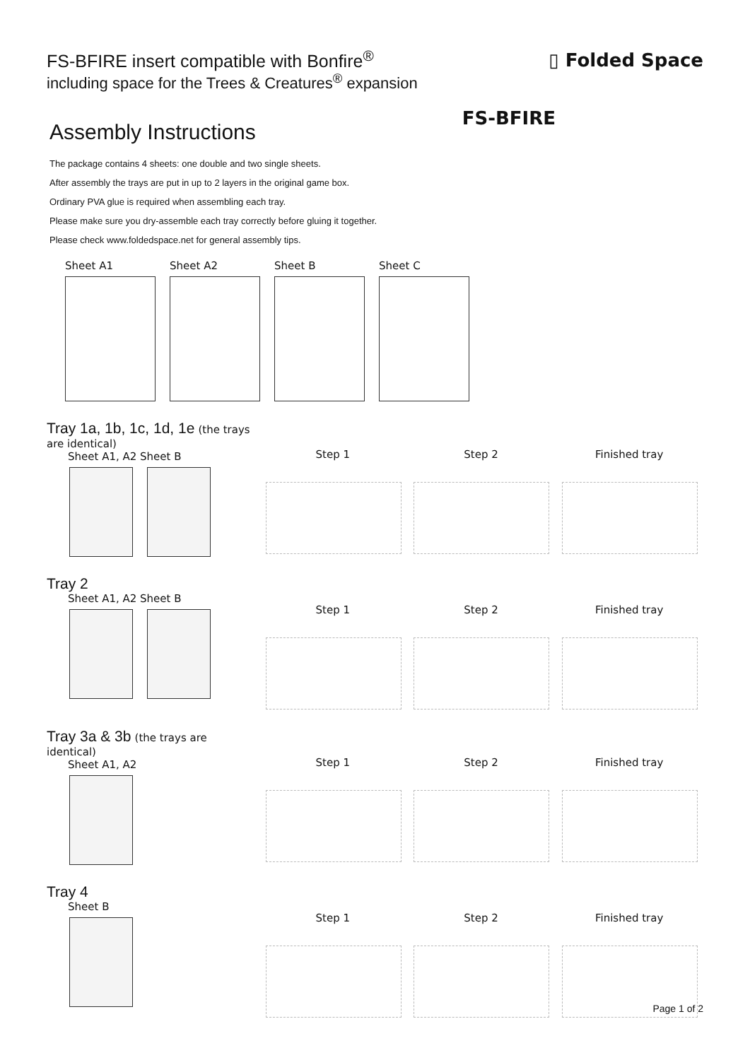FS-BFIRE insert compatible with Bonfire<sup>®</sup>
including space for the Trees & Creatures<sup>®</sup> expansion
▯ Folded Space
FS-BFIRE
Assembly Instructions
The package contains 4 sheets: one double and two single sheets.
After assembly the trays are put in up to 2 layers in the original game box.
Ordinary PVA glue is required when assembling each tray.
Please make sure you dry-assemble each tray correctly before gluing it together.
Please check www.foldedspace.net for general assembly tips.
Sheet A1 Sheet A2 Sheet B Sheet C
Tray 1a, 1b, 1c, 1d, 1e (the trays are identical)
Sheet A1, A2 Sheet B
Step 1 Step 2 Finished tray
Tray 2
Sheet A1, A2 Sheet B
Step 1 Step 2 Finished tray
Tray 3a & 3b (the trays are identical)
Sheet A1, A2
Step 1 Step 2 Finished tray
Tray 4
Sheet B
Step 1 Step 2 Finished tray
Page 1 of 2